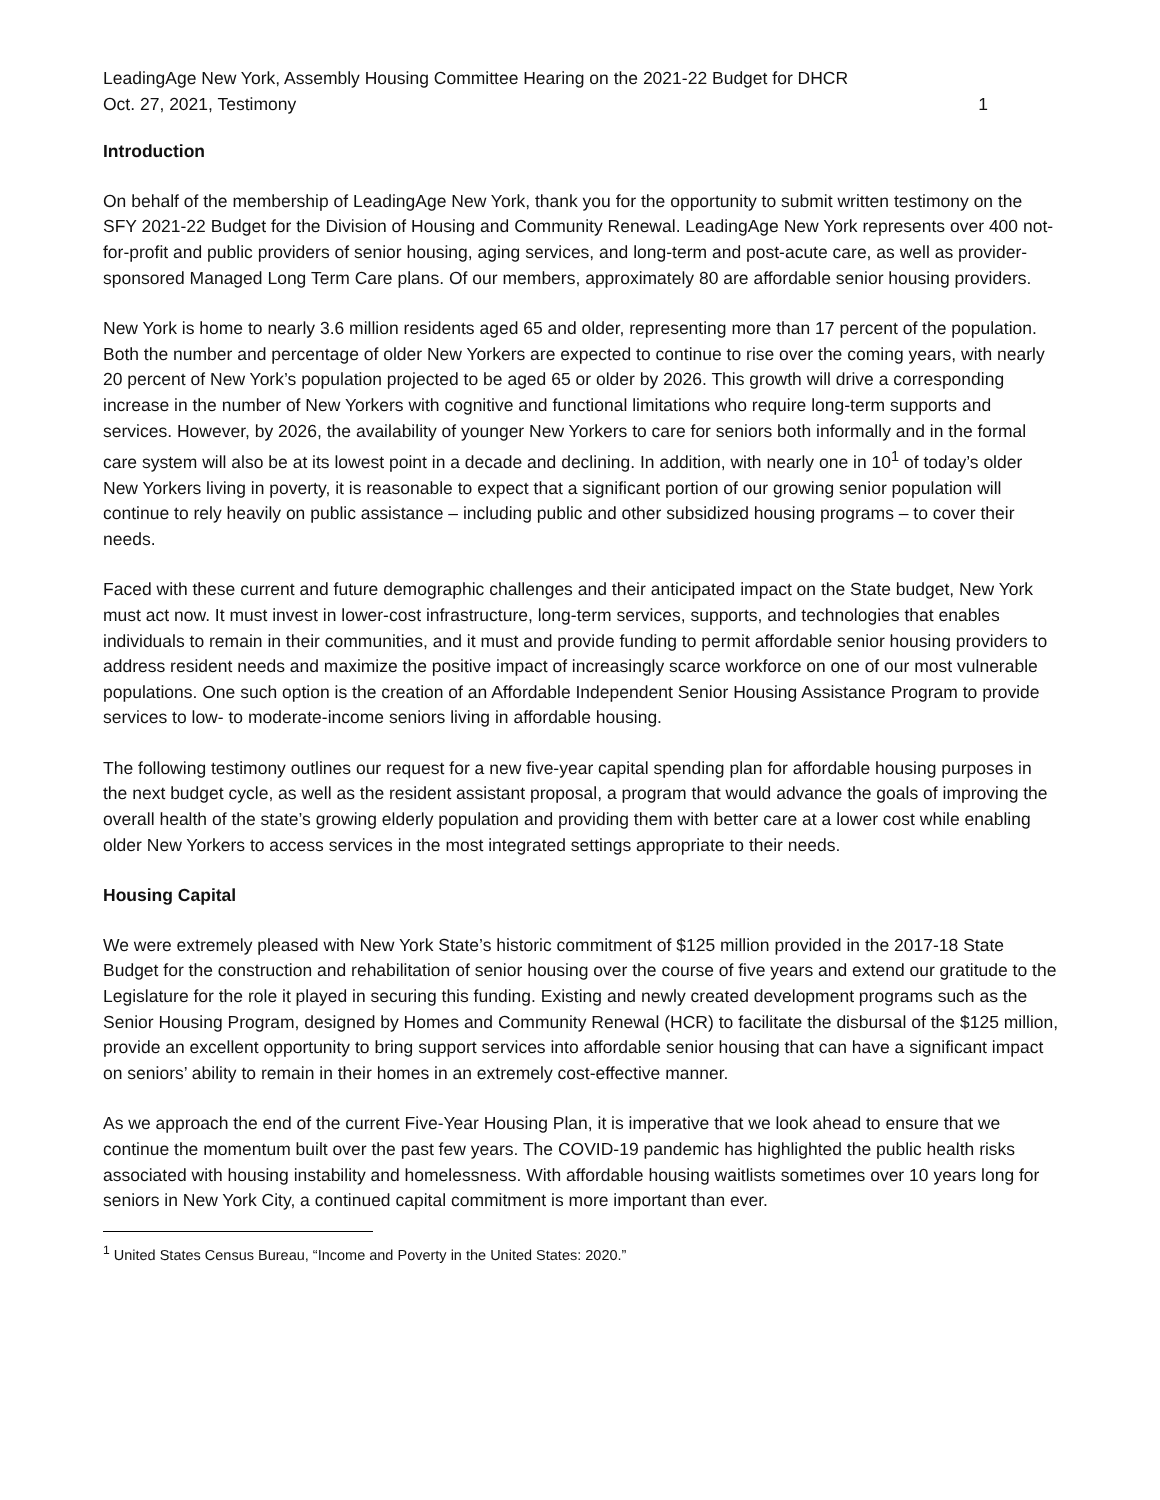LeadingAge New York, Assembly Housing Committee Hearing on the 2021-22 Budget for DHCR
Oct. 27, 2021, Testimony 1
Introduction
On behalf of the membership of LeadingAge New York, thank you for the opportunity to submit written testimony on the SFY 2021-22 Budget for the Division of Housing and Community Renewal. LeadingAge New York represents over 400 not-for-profit and public providers of senior housing, aging services, and long-term and post-acute care, as well as provider-sponsored Managed Long Term Care plans. Of our members, approximately 80 are affordable senior housing providers.
New York is home to nearly 3.6 million residents aged 65 and older, representing more than 17 percent of the population. Both the number and percentage of older New Yorkers are expected to continue to rise over the coming years, with nearly 20 percent of New York’s population projected to be aged 65 or older by 2026. This growth will drive a corresponding increase in the number of New Yorkers with cognitive and functional limitations who require long-term supports and services. However, by 2026, the availability of younger New Yorkers to care for seniors both informally and in the formal care system will also be at its lowest point in a decade and declining. In addition, with nearly one in 10<sup>1</sup> of today’s older New Yorkers living in poverty, it is reasonable to expect that a significant portion of our growing senior population will continue to rely heavily on public assistance – including public and other subsidized housing programs – to cover their needs.
Faced with these current and future demographic challenges and their anticipated impact on the State budget, New York must act now. It must invest in lower-cost infrastructure, long-term services, supports, and technologies that enables individuals to remain in their communities, and it must and provide funding to permit affordable senior housing providers to address resident needs and maximize the positive impact of increasingly scarce workforce on one of our most vulnerable populations. One such option is the creation of an Affordable Independent Senior Housing Assistance Program to provide services to low- to moderate-income seniors living in affordable housing.
The following testimony outlines our request for a new five-year capital spending plan for affordable housing purposes in the next budget cycle, as well as the resident assistant proposal, a program that would advance the goals of improving the overall health of the state’s growing elderly population and providing them with better care at a lower cost while enabling older New Yorkers to access services in the most integrated settings appropriate to their needs.
Housing Capital
We were extremely pleased with New York State’s historic commitment of $125 million provided in the 2017-18 State Budget for the construction and rehabilitation of senior housing over the course of five years and extend our gratitude to the Legislature for the role it played in securing this funding. Existing and newly created development programs such as the Senior Housing Program, designed by Homes and Community Renewal (HCR) to facilitate the disbursal of the $125 million, provide an excellent opportunity to bring support services into affordable senior housing that can have a significant impact on seniors’ ability to remain in their homes in an extremely cost-effective manner.
As we approach the end of the current Five-Year Housing Plan, it is imperative that we look ahead to ensure that we continue the momentum built over the past few years. The COVID-19 pandemic has highlighted the public health risks associated with housing instability and homelessness. With affordable housing waitlists sometimes over 10 years long for seniors in New York City, a continued capital commitment is more important than ever.
<sup>1</sup> United States Census Bureau, “Income and Poverty in the United States: 2020.”